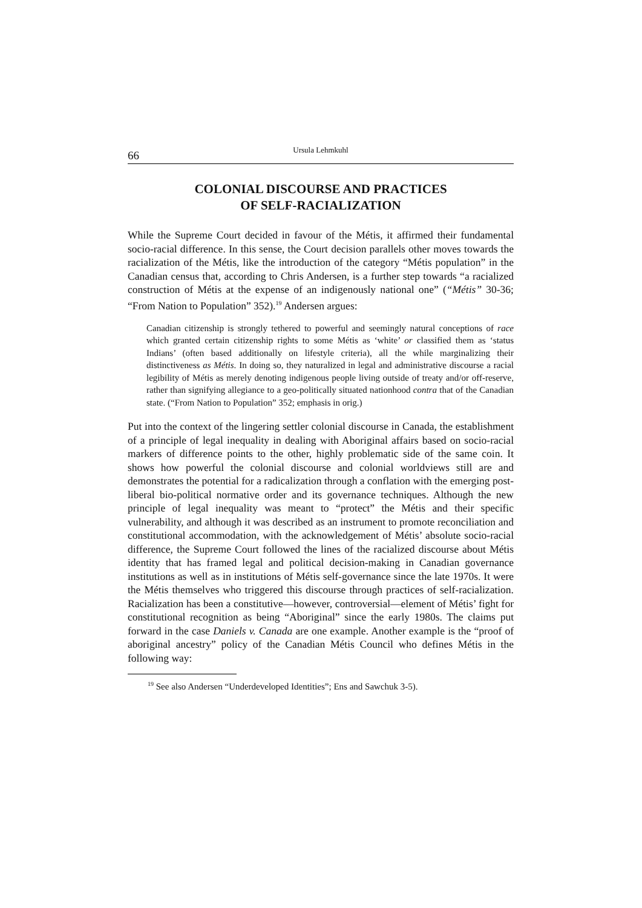66 Ursula Lehmkuhl
COLONIAL DISCOURSE AND PRACTICES
OF SELF-RACIALIZATION
While the Supreme Court decided in favour of the Métis, it affirmed their fundamental socio-racial difference. In this sense, the Court decision parallels other moves towards the racialization of the Métis, like the introduction of the category “Métis population” in the Canadian census that, according to Chris Andersen, is a further step towards “a racialized construction of Métis at the expense of an indigenously national one” (“Métis” 30-36; “From Nation to Population” 352).<sup>19</sup> Andersen argues:
Canadian citizenship is strongly tethered to powerful and seemingly natural conceptions of race which granted certain citizenship rights to some Métis as ‘white’ or classified them as ‘status Indians’ (often based additionally on lifestyle criteria), all the while marginalizing their distinctiveness as Métis. In doing so, they naturalized in legal and administrative discourse a racial legibility of Métis as merely denoting indigenous people living outside of treaty and/or off-reserve, rather than signifying allegiance to a geo-politically situated nationhood contra that of the Canadian state. (“From Nation to Population” 352; emphasis in orig.)
Put into the context of the lingering settler colonial discourse in Canada, the establishment of a principle of legal inequality in dealing with Aboriginal affairs based on socio-racial markers of difference points to the other, highly problematic side of the same coin. It shows how powerful the colonial discourse and colonial worldviews still are and demonstrates the potential for a radicalization through a conflation with the emerging post-liberal bio-political normative order and its governance techniques. Although the new principle of legal inequality was meant to “protect” the Métis and their specific vulnerability, and although it was described as an instrument to promote reconciliation and constitutional accommodation, with the acknowledgement of Métis’ absolute socio-racial difference, the Supreme Court followed the lines of the racialized discourse about Métis identity that has framed legal and political decision-making in Canadian governance institutions as well as in institutions of Métis self-governance since the late 1970s. It were the Métis themselves who triggered this discourse through practices of self-racialization. Racialization has been a constitutive—however, controversial—element of Métis’ fight for constitutional recognition as being “Aboriginal” since the early 1980s. The claims put forward in the case Daniels v. Canada are one example. Another example is the “proof of aboriginal ancestry” policy of the Canadian Métis Council who defines Métis in the following way:
<sup>19</sup> See also Andersen “Underdeveloped Identities”; Ens and Sawchuk 3-5).